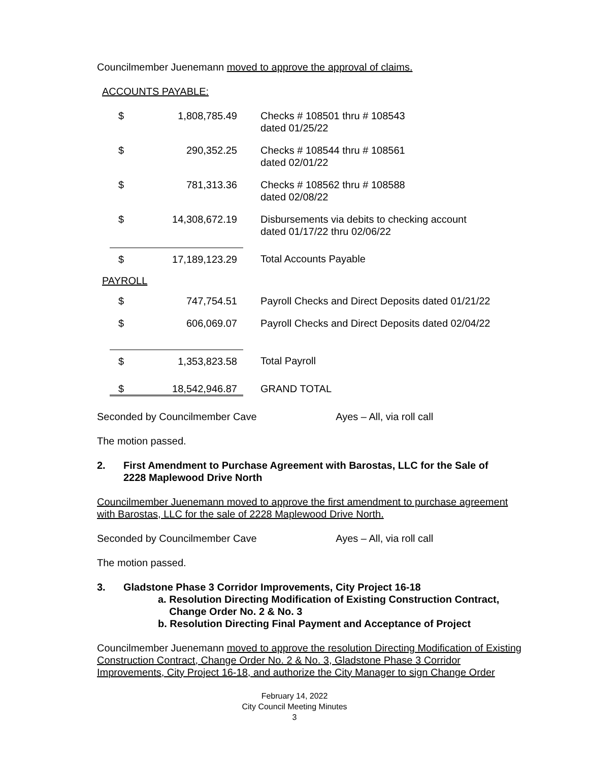Councilmember Juenemann moved to approve the approval of claims.
ACCOUNTS PAYABLE:
| $ | 1,808,785.49 | Checks # 108501 thru # 108543 dated 01/25/22 |
| $ | 290,352.25 | Checks # 108544 thru # 108561 dated 02/01/22 |
| $ | 781,313.36 | Checks # 108562 thru # 108588 dated 02/08/22 |
| $ | 14,308,672.19 | Disbursements via debits to checking account dated 01/17/22 thru 02/06/22 |
| $ | 17,189,123.29 | Total Accounts Payable |
PAYROLL
| $ | 747,754.51 | Payroll Checks and Direct Deposits dated 01/21/22 |
| $ | 606,069.07 | Payroll Checks and Direct Deposits dated 02/04/22 |
| $ | 1,353,823.58 | Total Payroll |
| $ | 18,542,946.87 | GRAND TOTAL |
Seconded by Councilmember Cave Ayes – All, via roll call
The motion passed.
2. First Amendment to Purchase Agreement with Barostas, LLC for the Sale of
2228 Maplewood Drive North
Councilmember Juenemann moved to approve the first amendment to purchase agreement with Barostas, LLC for the sale of 2228 Maplewood Drive North.
Seconded by Councilmember Cave Ayes – All, via roll call
The motion passed.
3. Gladstone Phase 3 Corridor Improvements, City Project 16-18
a. Resolution Directing Modification of Existing Construction Contract,
Change Order No. 2 & No. 3
b. Resolution Directing Final Payment and Acceptance of Project
Councilmember Juenemann moved to approve the resolution Directing Modification of Existing Construction Contract, Change Order No. 2 & No. 3, Gladstone Phase 3 Corridor Improvements, City Project 16-18, and authorize the City Manager to sign Change Order
February 14, 2022
City Council Meeting Minutes
3